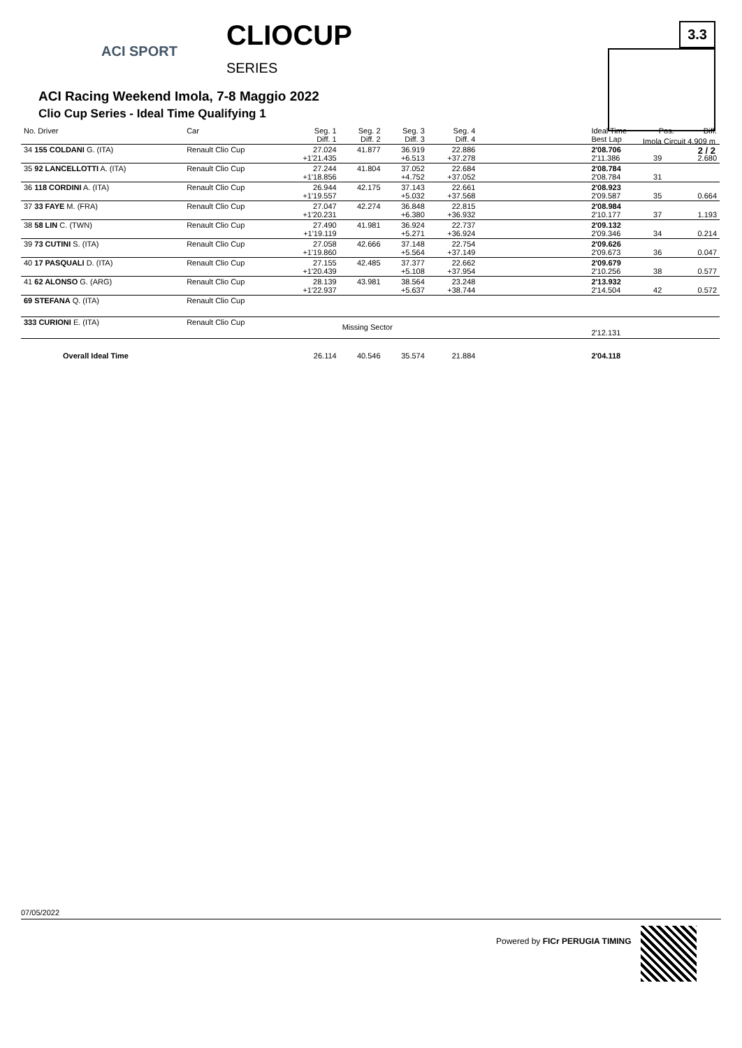ACI SPORT CLIOCUP
SERIES
ACI Racing Weekend Imola, 7-8 Maggio 2022
Clio Cup Series - Ideal Time Qualifying 1
3.3
Imola Circuit 4.909 m
2 / 2
| No. Driver | Car | Seg. 1 Diff. 1 | Seg. 2 Diff. 2 | Seg. 3 Diff. 3 | Seg. 4 Diff. 4 | | Ideal Time Best Lap | Pos. | Diff. |
| --- | --- | --- | --- | --- | --- | --- | --- | --- | --- |
| 34 155 COLDANI G. (ITA) | Renault Clio Cup | 27.024 +1'21.435 | 41.877 | 36.919 +6.513 | 22.886 +37.278 | | 2'08.706 2'11.386 | 39 | 2.680 |
| 35 92 LANCELLOTTI A. (ITA) | Renault Clio Cup | 27.244 +1'18.856 | 41.804 | 37.052 +4.752 | 22.684 +37.052 | | 2'08.784 2'08.784 | 31 | |
| 36 118 CORDINI A. (ITA) | Renault Clio Cup | 26.944 +1'19.557 | 42.175 | 37.143 +5.032 | 22.661 +37.568 | | 2'08.923 2'09.587 | 35 | 0.664 |
| 37 33 FAYE M. (FRA) | Renault Clio Cup | 27.047 +1'20.231 | 42.274 | 36.848 +6.380 | 22.815 +36.932 | | 2'08.984 2'10.177 | 37 | 1.193 |
| 38 58 LIN C. (TWN) | Renault Clio Cup | 27.490 +1'19.119 | 41.981 | 36.924 +5.271 | 22.737 +36.924 | | 2'09.132 2'09.346 | 34 | 0.214 |
| 39 73 CUTINI S. (ITA) | Renault Clio Cup | 27.058 +1'19.860 | 42.666 | 37.148 +5.564 | 22.754 +37.149 | | 2'09.626 2'09.673 | 36 | 0.047 |
| 40 17 PASQUALI D. (ITA) | Renault Clio Cup | 27.155 +1'20.439 | 42.485 | 37.377 +5.108 | 22.662 +37.954 | | 2'09.679 2'10.256 | 38 | 0.577 |
| 41 62 ALONSO G. (ARG) | Renault Clio Cup | 28.139 +1'22.937 | 43.981 | 38.564 +5.637 | 23.248 +38.744 | | 2'13.932 2'14.504 | 42 | 0.572 |
| 69 STEFANA Q. (ITA) | Renault Clio Cup | | | | | | | | |
| 333 CURIONI E. (ITA) | Renault Clio Cup | | Missing Sector | | | | 2'12.131 | | |
| Overall Ideal Time | | 26.114 | 40.546 | 35.574 | 21.884 | | 2'04.118 | | |
07/05/2022
Powered by FICr PERUGIA TIMING